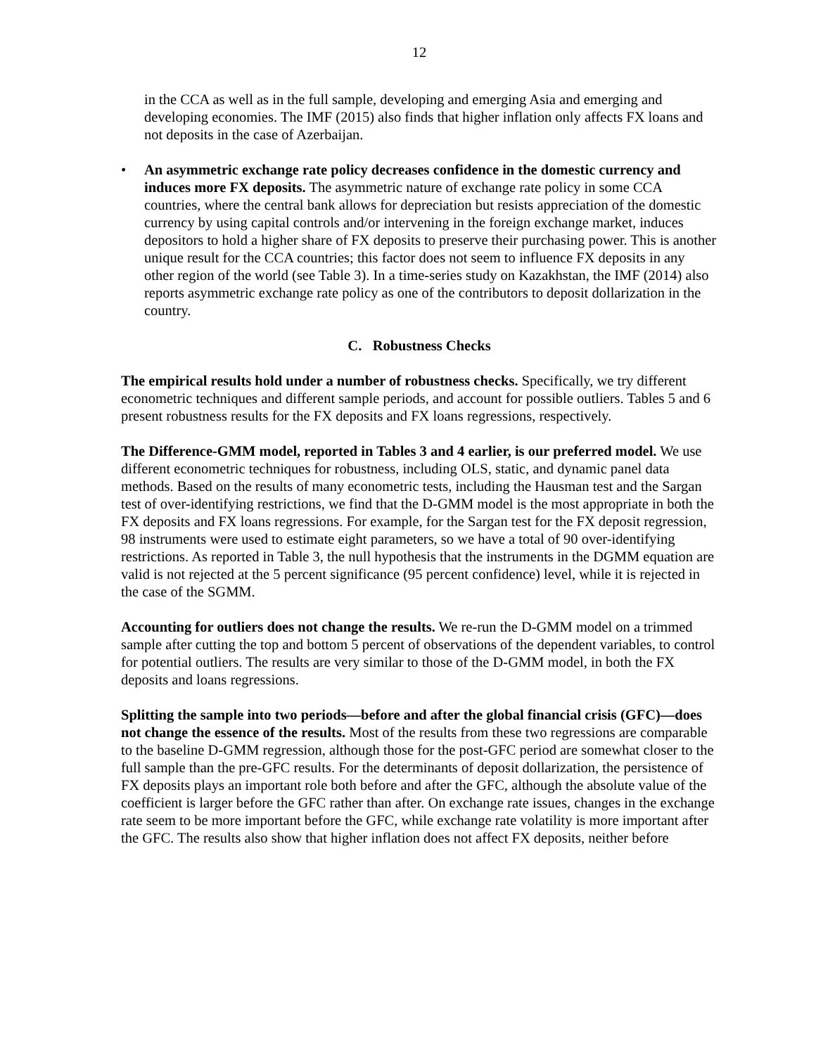12
in the CCA as well as in the full sample, developing and emerging Asia and emerging and developing economies. The IMF (2015) also finds that higher inflation only affects FX loans and not deposits in the case of Azerbaijan.
• An asymmetric exchange rate policy decreases confidence in the domestic currency and induces more FX deposits. The asymmetric nature of exchange rate policy in some CCA countries, where the central bank allows for depreciation but resists appreciation of the domestic currency by using capital controls and/or intervening in the foreign exchange market, induces depositors to hold a higher share of FX deposits to preserve their purchasing power. This is another unique result for the CCA countries; this factor does not seem to influence FX deposits in any other region of the world (see Table 3). In a time-series study on Kazakhstan, the IMF (2014) also reports asymmetric exchange rate policy as one of the contributors to deposit dollarization in the country.
C. Robustness Checks
The empirical results hold under a number of robustness checks. Specifically, we try different econometric techniques and different sample periods, and account for possible outliers. Tables 5 and 6 present robustness results for the FX deposits and FX loans regressions, respectively.
The Difference-GMM model, reported in Tables 3 and 4 earlier, is our preferred model. We use different econometric techniques for robustness, including OLS, static, and dynamic panel data methods. Based on the results of many econometric tests, including the Hausman test and the Sargan test of over-identifying restrictions, we find that the D-GMM model is the most appropriate in both the FX deposits and FX loans regressions. For example, for the Sargan test for the FX deposit regression, 98 instruments were used to estimate eight parameters, so we have a total of 90 over-identifying restrictions. As reported in Table 3, the null hypothesis that the instruments in the DGMM equation are valid is not rejected at the 5 percent significance (95 percent confidence) level, while it is rejected in the case of the SGMM.
Accounting for outliers does not change the results. We re-run the D-GMM model on a trimmed sample after cutting the top and bottom 5 percent of observations of the dependent variables, to control for potential outliers. The results are very similar to those of the D-GMM model, in both the FX deposits and loans regressions.
Splitting the sample into two periods—before and after the global financial crisis (GFC)—does not change the essence of the results. Most of the results from these two regressions are comparable to the baseline D-GMM regression, although those for the post-GFC period are somewhat closer to the full sample than the pre-GFC results. For the determinants of deposit dollarization, the persistence of FX deposits plays an important role both before and after the GFC, although the absolute value of the coefficient is larger before the GFC rather than after. On exchange rate issues, changes in the exchange rate seem to be more important before the GFC, while exchange rate volatility is more important after the GFC. The results also show that higher inflation does not affect FX deposits, neither before